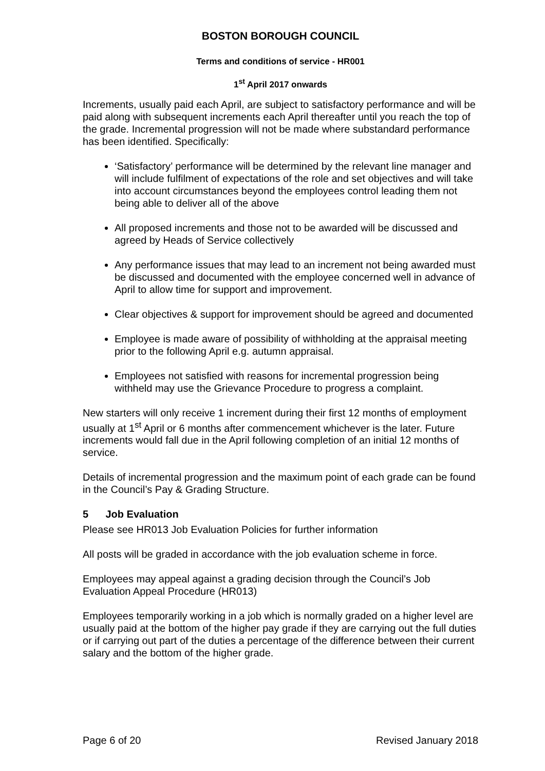BOSTON BOROUGH COUNCIL
Terms and conditions of service - HR001
1<sup>st</sup> April 2017 onwards
Increments, usually paid each April, are subject to satisfactory performance and will be paid along with subsequent increments each April thereafter until you reach the top of the grade. Incremental progression will not be made where substandard performance has been identified. Specifically:
‘Satisfactory’ performance will be determined by the relevant line manager and will include fulfilment of expectations of the role and set objectives and will take into account circumstances beyond the employees control leading them not being able to deliver all of the above
All proposed increments and those not to be awarded will be discussed and agreed by Heads of Service collectively
Any performance issues that may lead to an increment not being awarded must be discussed and documented with the employee concerned well in advance of April to allow time for support and improvement.
Clear objectives & support for improvement should be agreed and documented
Employee is made aware of possibility of withholding at the appraisal meeting prior to the following April e.g. autumn appraisal.
Employees not satisfied with reasons for incremental progression being withheld may use the Grievance Procedure to progress a complaint.
New starters will only receive 1 increment during their first 12 months of employment usually at 1<sup>st</sup> April or 6 months after commencement whichever is the later. Future increments would fall due in the April following completion of an initial 12 months of service.
Details of incremental progression and the maximum point of each grade can be found in the Council’s Pay & Grading Structure.
5 Job Evaluation
Please see HR013 Job Evaluation Policies for further information
All posts will be graded in accordance with the job evaluation scheme in force.
Employees may appeal against a grading decision through the Council’s Job Evaluation Appeal Procedure (HR013)
Employees temporarily working in a job which is normally graded on a higher level are usually paid at the bottom of the higher pay grade if they are carrying out the full duties or if carrying out part of the duties a percentage of the difference between their current salary and the bottom of the higher grade.
Page 6 of 20 Revised January 2018